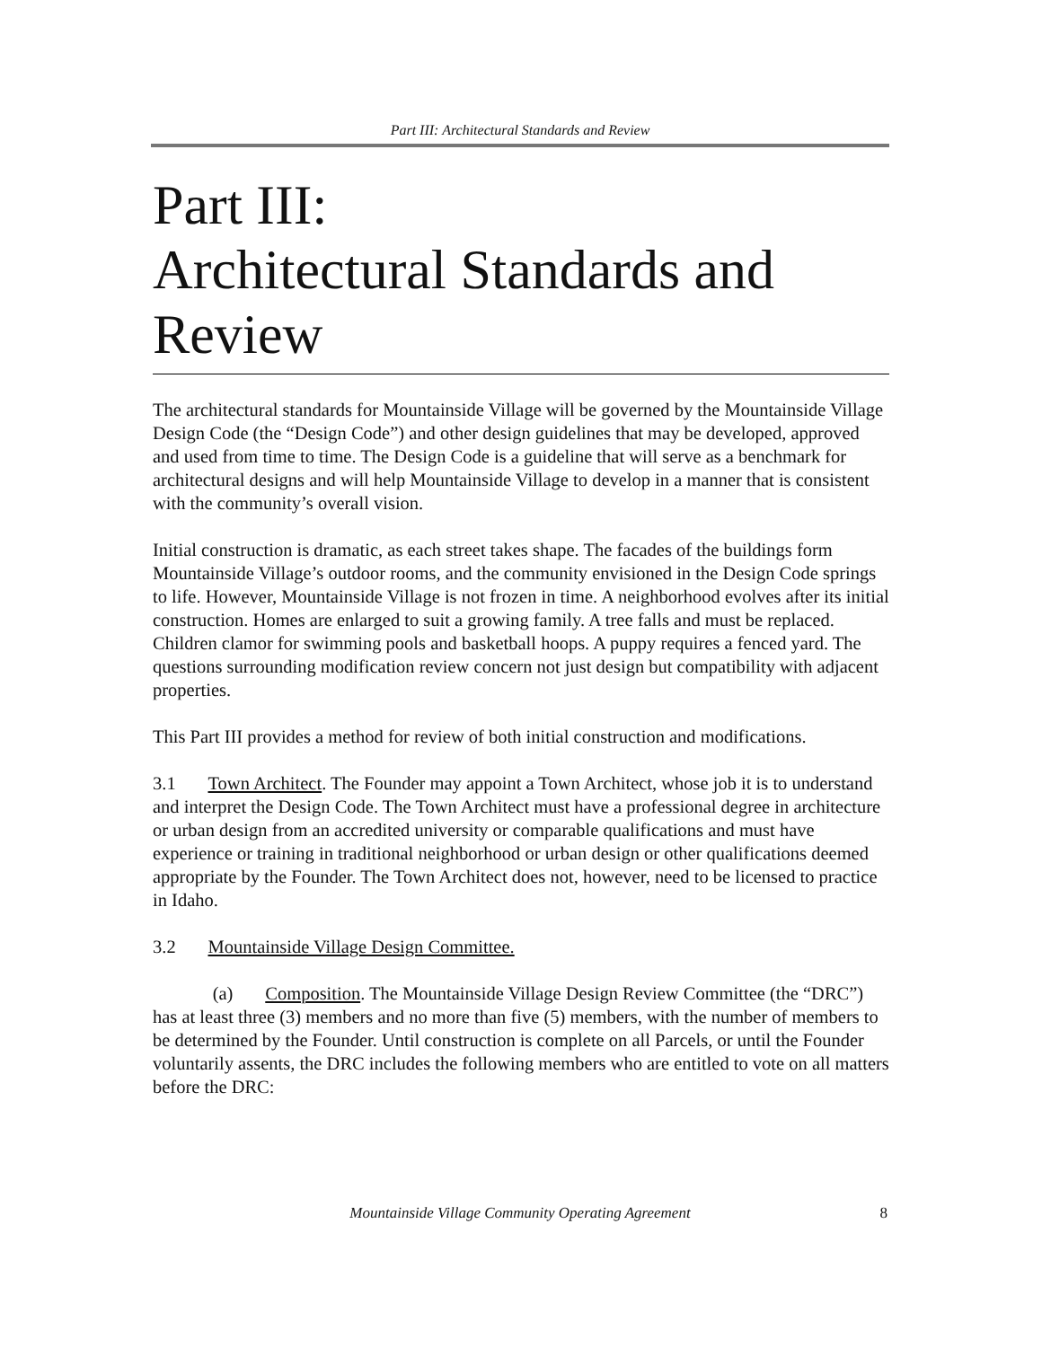Part III: Architectural Standards and Review
Part III:
Architectural Standards and Review
The architectural standards for Mountainside Village will be governed by the Mountainside Village Design Code (the “Design Code”) and other design guidelines that may be developed, approved and used from time to time. The Design Code is a guideline that will serve as a benchmark for architectural designs and will help Mountainside Village to develop in a manner that is consistent with the community’s overall vision.
Initial construction is dramatic, as each street takes shape. The facades of the buildings form Mountainside Village’s outdoor rooms, and the community envisioned in the Design Code springs to life. However, Mountainside Village is not frozen in time. A neighborhood evolves after its initial construction. Homes are enlarged to suit a growing family. A tree falls and must be replaced. Children clamor for swimming pools and basketball hoops. A puppy requires a fenced yard. The questions surrounding modification review concern not just design but compatibility with adjacent properties.
This Part III provides a method for review of both initial construction and modifications.
3.1 Town Architect. The Founder may appoint a Town Architect, whose job it is to understand and interpret the Design Code. The Town Architect must have a professional degree in architecture or urban design from an accredited university or comparable qualifications and must have experience or training in traditional neighborhood or urban design or other qualifications deemed appropriate by the Founder. The Town Architect does not, however, need to be licensed to practice in Idaho.
3.2 Mountainside Village Design Committee.
(a) Composition. The Mountainside Village Design Review Committee (the “DRC”) has at least three (3) members and no more than five (5) members, with the number of members to be determined by the Founder. Until construction is complete on all Parcels, or until the Founder voluntarily assents, the DRC includes the following members who are entitled to vote on all matters before the DRC:
Mountainside Village Community Operating Agreement 8